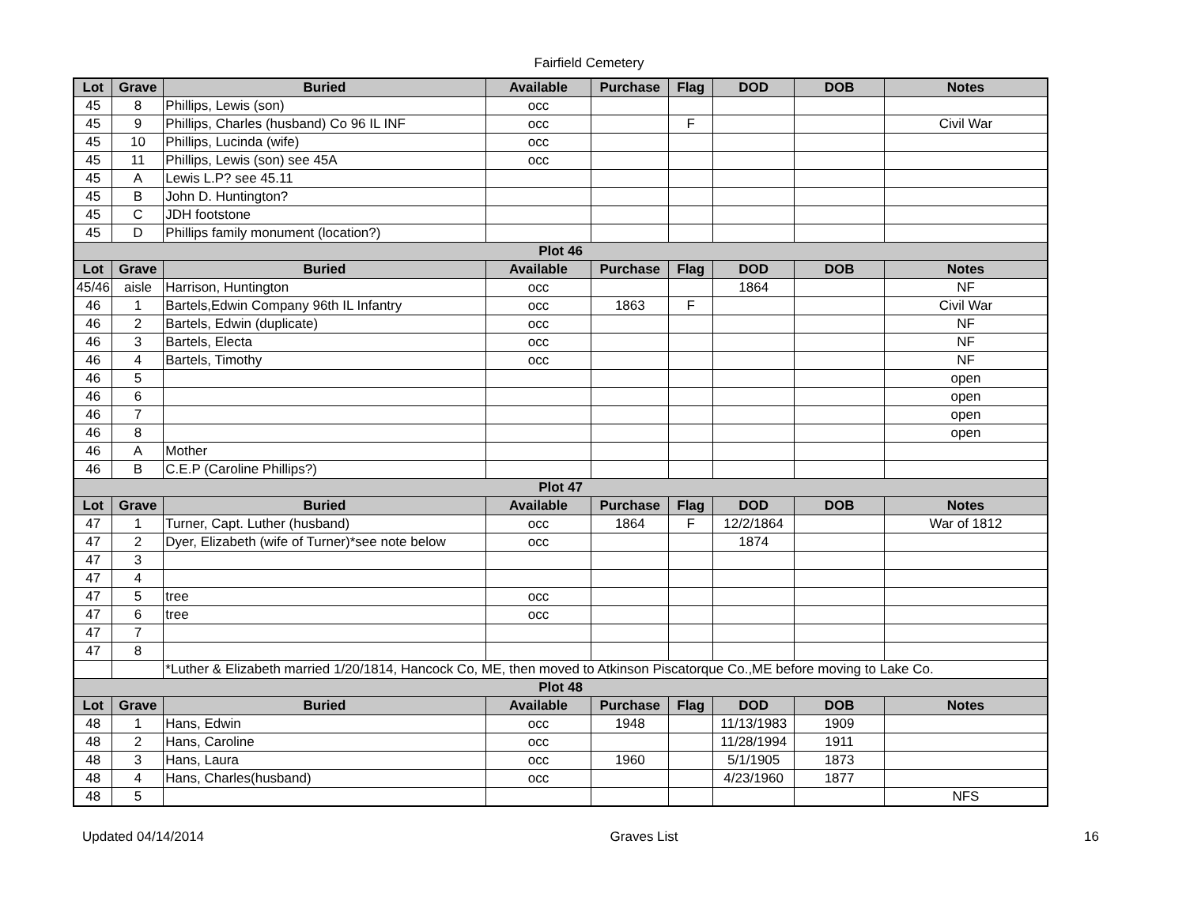Fairfield Cemetery
| Lot | Grave | Buried | Available | Purchase | Flag | DOD | DOB | Notes |
| --- | --- | --- | --- | --- | --- | --- | --- | --- |
| 45 | 8 | Phillips, Lewis (son) | occ | | | | | |
| 45 | 9 | Phillips, Charles (husband) Co 96 IL INF | occ | | F | | | Civil War |
| 45 | 10 | Phillips, Lucinda (wife) | occ | | | | | |
| 45 | 11 | Phillips, Lewis (son) see 45A | occ | | | | | |
| 45 | A | Lewis L.P? see 45.11 | | | | | | |
| 45 | B | John D. Huntington? | | | | | | |
| 45 | C | JDH footstone | | | | | | |
| 45 | D | Phillips family monument (location?) | | | | | | |
| Plot 46 | | | | | | | | |
| Lot | Grave | Buried | Available | Purchase | Flag | DOD | DOB | Notes |
| 45/46 | aisle | Harrison, Huntington | occ | | | 1864 | | NF |
| 46 | 1 | Bartels,Edwin Company 96th IL Infantry | occ | 1863 | F | | | Civil War |
| 46 | 2 | Bartels, Edwin (duplicate) | occ | | | | | NF |
| 46 | 3 | Bartels, Electa | occ | | | | | NF |
| 46 | 4 | Bartels, Timothy | occ | | | | | NF |
| 46 | 5 | | | | | | | open |
| 46 | 6 | | | | | | | open |
| 46 | 7 | | | | | | | open |
| 46 | 8 | | | | | | | open |
| 46 | A | Mother | | | | | | |
| 46 | B | C.E.P (Caroline Phillips?) | | | | | | |
| Plot 47 | | | | | | | | |
| Lot | Grave | Buried | Available | Purchase | Flag | DOD | DOB | Notes |
| 47 | 1 | Turner, Capt. Luther (husband) | occ | 1864 | F | 12/2/1864 | | War of 1812 |
| 47 | 2 | Dyer, Elizabeth (wife of Turner)*see note below | occ | | | 1874 | | |
| 47 | 3 | | | | | | | |
| 47 | 4 | | | | | | | |
| 47 | 5 | tree | occ | | | | | |
| 47 | 6 | tree | occ | | | | | |
| 47 | 7 | | | | | | | |
| 47 | 8 | | | | | | | |
| | | *Luther & Elizabeth married 1/20/1814, Hancock Co, ME, then moved to Atkinson Piscatorque Co.,ME before moving to Lake Co. | | | | | | |
| Plot 48 | | | | | | | | |
| Lot | Grave | Buried | Available | Purchase | Flag | DOD | DOB | Notes |
| 48 | 1 | Hans, Edwin | occ | 1948 | | 11/13/1983 | 1909 | |
| 48 | 2 | Hans, Caroline | occ | | | 11/28/1994 | 1911 | |
| 48 | 3 | Hans, Laura | occ | 1960 | | 5/1/1905 | 1873 | |
| 48 | 4 | Hans, Charles(husband) | occ | | | 4/23/1960 | 1877 | |
| 48 | 5 | | | | | | | NFS |
Updated 04/14/2014 Graves List 16